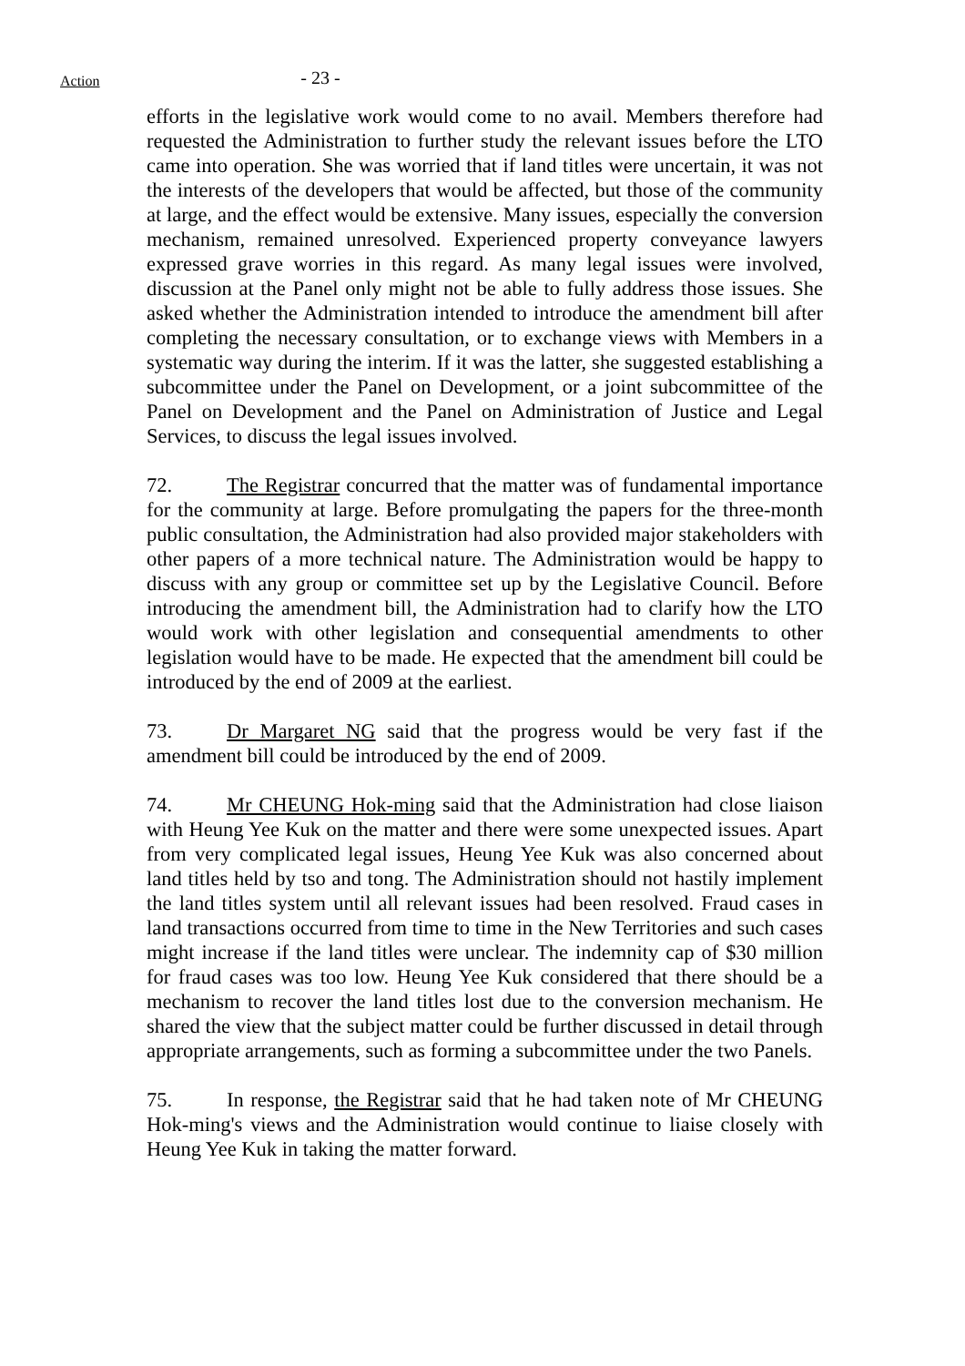Action
- 23 -
efforts in the legislative work would come to no avail. Members therefore had requested the Administration to further study the relevant issues before the LTO came into operation. She was worried that if land titles were uncertain, it was not the interests of the developers that would be affected, but those of the community at large, and the effect would be extensive. Many issues, especially the conversion mechanism, remained unresolved. Experienced property conveyance lawyers expressed grave worries in this regard. As many legal issues were involved, discussion at the Panel only might not be able to fully address those issues. She asked whether the Administration intended to introduce the amendment bill after completing the necessary consultation, or to exchange views with Members in a systematic way during the interim. If it was the latter, she suggested establishing a subcommittee under the Panel on Development, or a joint subcommittee of the Panel on Development and the Panel on Administration of Justice and Legal Services, to discuss the legal issues involved.
72. The Registrar concurred that the matter was of fundamental importance for the community at large. Before promulgating the papers for the three-month public consultation, the Administration had also provided major stakeholders with other papers of a more technical nature. The Administration would be happy to discuss with any group or committee set up by the Legislative Council. Before introducing the amendment bill, the Administration had to clarify how the LTO would work with other legislation and consequential amendments to other legislation would have to be made. He expected that the amendment bill could be introduced by the end of 2009 at the earliest.
73. Dr Margaret NG said that the progress would be very fast if the amendment bill could be introduced by the end of 2009.
74. Mr CHEUNG Hok-ming said that the Administration had close liaison with Heung Yee Kuk on the matter and there were some unexpected issues. Apart from very complicated legal issues, Heung Yee Kuk was also concerned about land titles held by tso and tong. The Administration should not hastily implement the land titles system until all relevant issues had been resolved. Fraud cases in land transactions occurred from time to time in the New Territories and such cases might increase if the land titles were unclear. The indemnity cap of $30 million for fraud cases was too low. Heung Yee Kuk considered that there should be a mechanism to recover the land titles lost due to the conversion mechanism. He shared the view that the subject matter could be further discussed in detail through appropriate arrangements, such as forming a subcommittee under the two Panels.
75. In response, the Registrar said that he had taken note of Mr CHEUNG Hok-ming's views and the Administration would continue to liaise closely with Heung Yee Kuk in taking the matter forward.